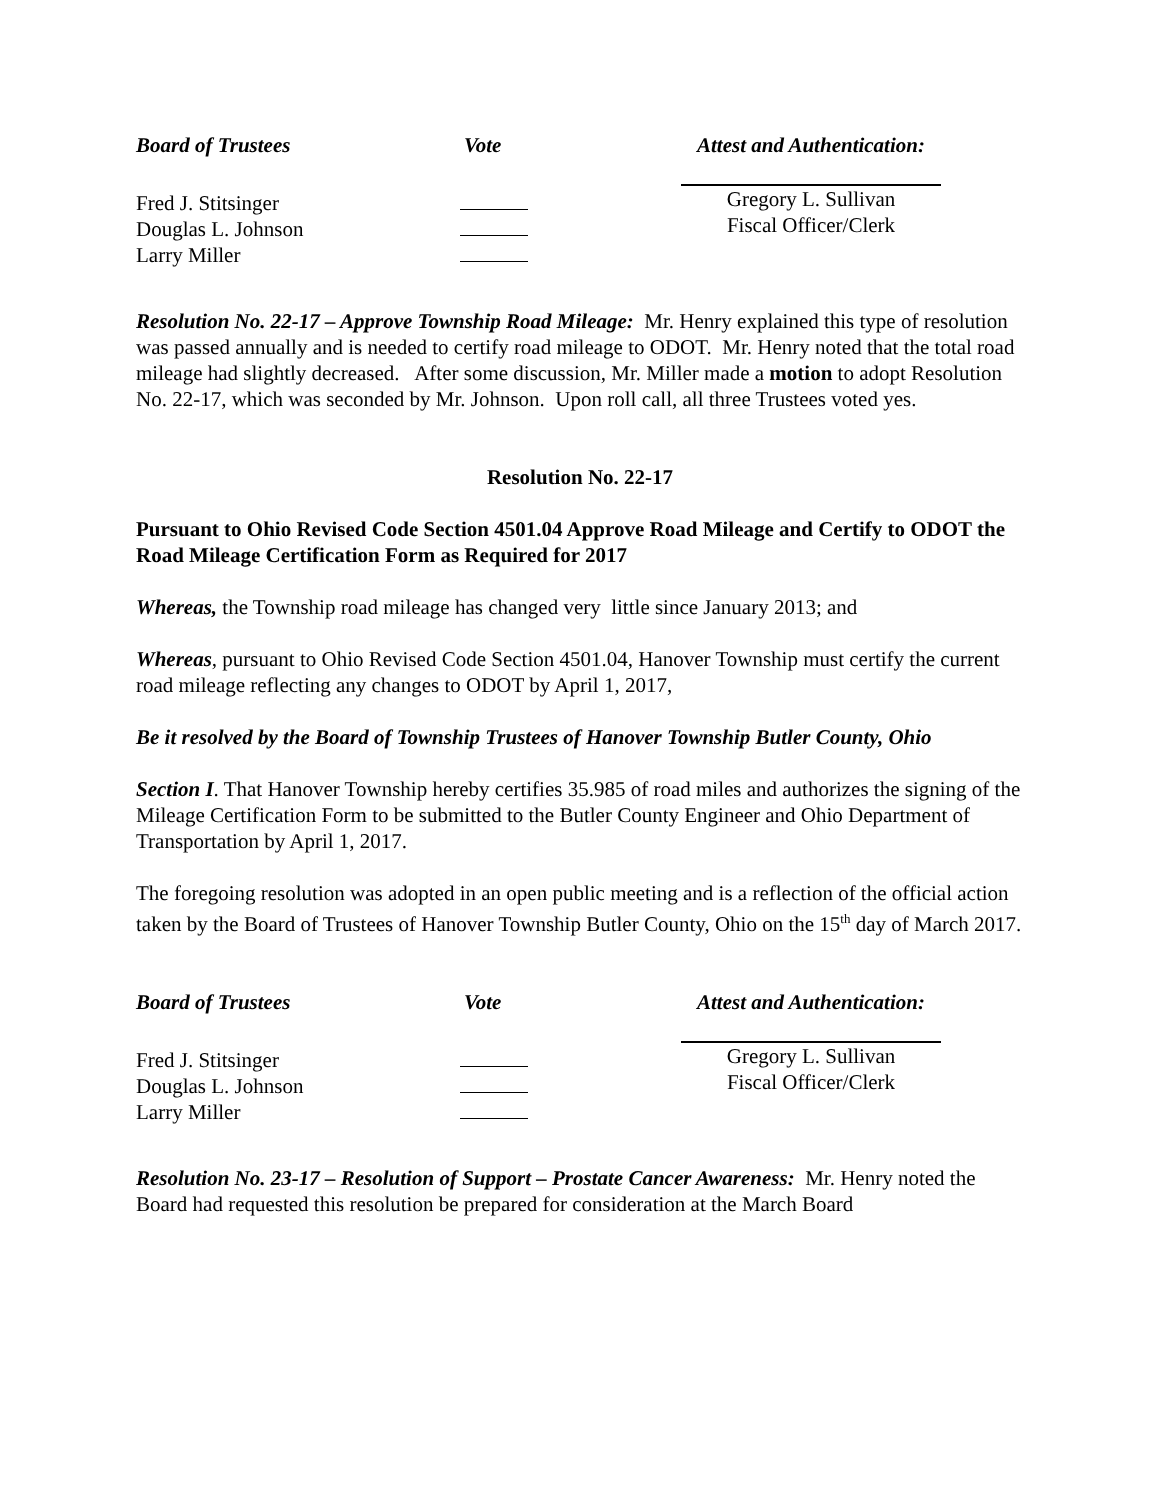Board of Trustees
Vote
Attest and Authentication:
Fred J. Stitsinger
Douglas L. Johnson
Larry Miller
Gregory L. Sullivan
Fiscal Officer/Clerk
Resolution No. 22-17 – Approve Township Road Mileage: Mr. Henry explained this type of resolution was passed annually and is needed to certify road mileage to ODOT. Mr. Henry noted that the total road mileage had slightly decreased. After some discussion, Mr. Miller made a motion to adopt Resolution No. 22-17, which was seconded by Mr. Johnson. Upon roll call, all three Trustees voted yes.
Resolution No. 22-17
Pursuant to Ohio Revised Code Section 4501.04 Approve Road Mileage and Certify to ODOT the Road Mileage Certification Form as Required for 2017
Whereas, the Township road mileage has changed very little since January 2013; and
Whereas, pursuant to Ohio Revised Code Section 4501.04, Hanover Township must certify the current road mileage reflecting any changes to ODOT by April 1, 2017,
Be it resolved by the Board of Township Trustees of Hanover Township Butler County, Ohio
Section I. That Hanover Township hereby certifies 35.985 of road miles and authorizes the signing of the Mileage Certification Form to be submitted to the Butler County Engineer and Ohio Department of Transportation by April 1, 2017.
The foregoing resolution was adopted in an open public meeting and is a reflection of the official action taken by the Board of Trustees of Hanover Township Butler County, Ohio on the 15<sup>th</sup> day of March 2017.
Board of Trustees
Vote
Attest and Authentication:
Fred J. Stitsinger
Douglas L. Johnson
Larry Miller
Gregory L. Sullivan
Fiscal Officer/Clerk
Resolution No. 23-17 – Resolution of Support – Prostate Cancer Awareness: Mr. Henry noted the Board had requested this resolution be prepared for consideration at the March Board